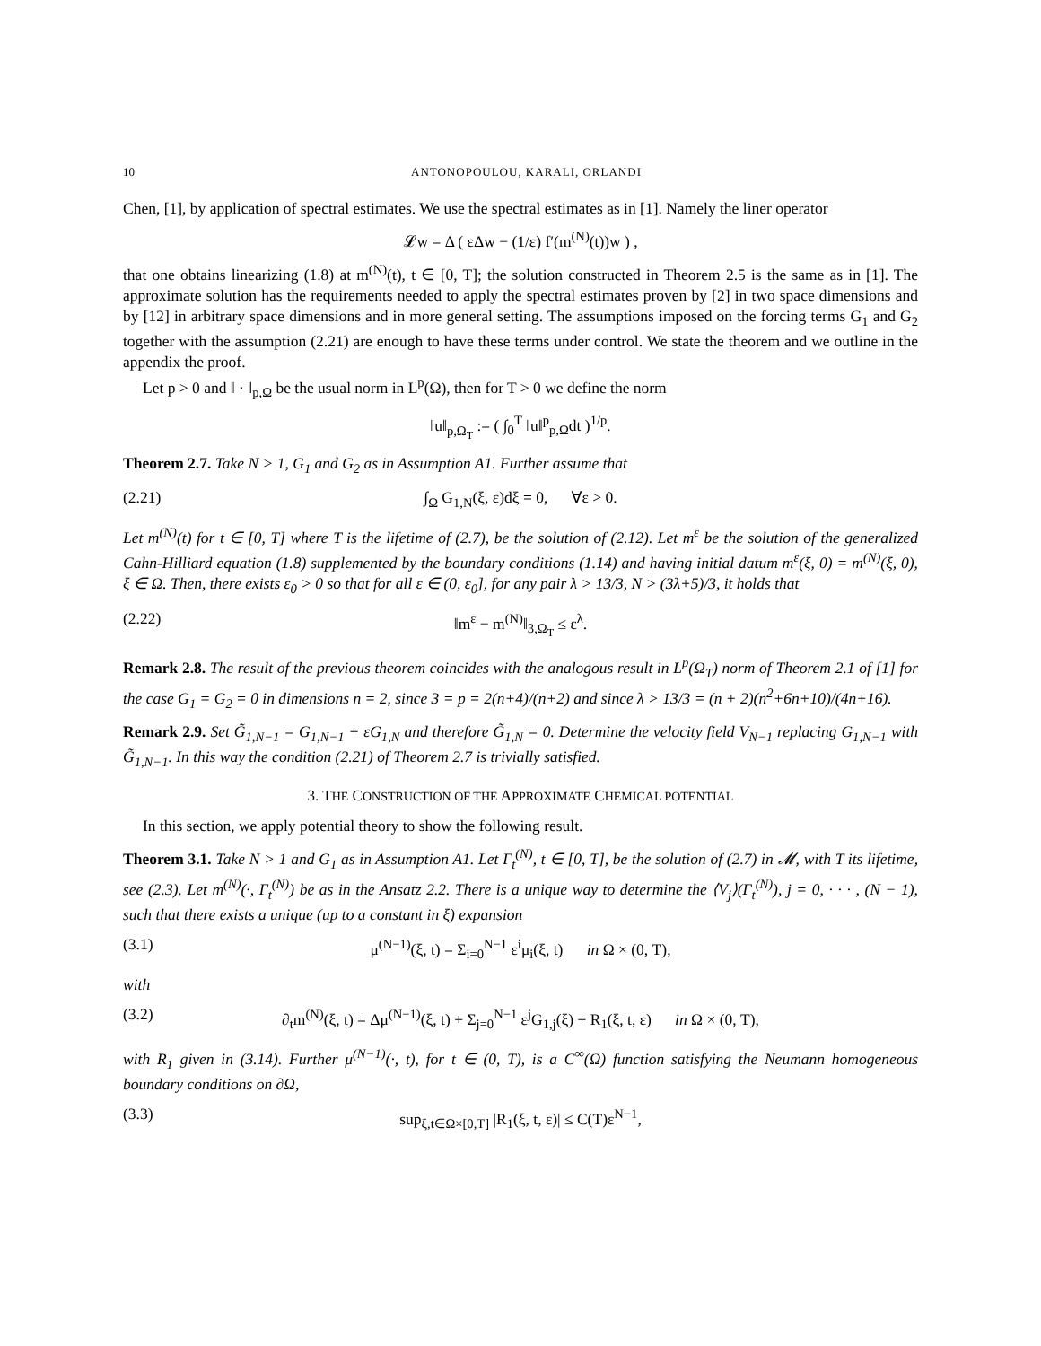10 ANTONOPOULOU, KARALI, ORLANDI
Chen, [1], by application of spectral estimates. We use the spectral estimates as in [1]. Namely the liner operator
𝓛w = Δ ( εΔw − (1/ε) f′(m<sup>(N)</sup>(t))w ) ,
that one obtains linearizing (1.8) at m<sup>(N)</sup>(t), t ∈ [0, T]; the solution constructed in Theorem 2.5 is the same as in [1]. The approximate solution has the requirements needed to apply the spectral estimates proven by [2] in two space dimensions and by [12] in arbitrary space dimensions and in more general setting. The assumptions imposed on the forcing terms G<sub>1</sub> and G<sub>2</sub> together with the assumption (2.21) are enough to have these terms under control. We state the theorem and we outline in the appendix the proof.
Let p > 0 and ‖ · ‖<sub>p,Ω</sub> be the usual norm in L<sup>p</sup>(Ω), then for T > 0 we define the norm
‖u‖<sub>p,Ω<sub>T</sub></sub> := ( ∫<sub>0</sub><sup>T</sup> ‖u‖<sup>p</sup><sub>p,Ω</sub>dt )<sup>1/p</sup>.
Theorem 2.7. Take N > 1, G<sub>1</sub> and G<sub>2</sub> as in Assumption A1. Further assume that
(2.21) ∫<sub>Ω</sub> G<sub>1,N</sub>(ξ, ε)dξ = 0, ∀ε > 0.
Let m<sup>(N)</sup>(t) for t ∈ [0, T] where T is the lifetime of (2.7), be the solution of (2.12). Let m<sup>ε</sup> be the solution of the generalized Cahn-Hilliard equation (1.8) supplemented by the boundary conditions (1.14) and having initial datum m<sup>ε</sup>(ξ, 0) = m<sup>(N)</sup>(ξ, 0), ξ ∈ Ω. Then, there exists ε<sub>0</sub> > 0 so that for all ε ∈ (0, ε<sub>0</sub>], for any pair λ > 13/3, N > (3λ+5)/3, it holds that
(2.22) ‖m<sup>ε</sup> − m<sup>(N)</sup>‖<sub>3,Ω<sub>T</sub></sub> ≤ ε<sup>λ</sup>.
Remark 2.8. The result of the previous theorem coincides with the analogous result in L<sup>p</sup>(Ω<sub>T</sub>) norm of Theorem 2.1 of [1] for the case G<sub>1</sub> = G<sub>2</sub> = 0 in dimensions n = 2, since 3 = p = 2(n+4)/(n+2) and since λ > 13/3 = (n + 2)(n<sup>2</sup>+6n+10)/(4n+16).
Remark 2.9. Set G̃<sub>1,N−1</sub> = G<sub>1,N−1</sub> + εG<sub>1,N</sub> and therefore G̃<sub>1,N</sub> = 0. Determine the velocity field V<sub>N−1</sub> replacing G<sub>1,N−1</sub> with G̃<sub>1,N−1</sub>. In this way the condition (2.21) of Theorem 2.7 is trivially satisfied.
3. THE CONSTRUCTION OF THE APPROXIMATE CHEMICAL POTENTIAL
In this section, we apply potential theory to show the following result.
Theorem 3.1. Take N > 1 and G<sub>1</sub> as in Assumption A1. Let Γ<sub>t</sub><sup>(N)</sup>, t ∈ [0, T], be the solution of (2.7) in 𝓜, with T its lifetime, see (2.3). Let m<sup>(N)</sup>(·, Γ<sub>t</sub><sup>(N)</sup>) be as in the Ansatz 2.2. There is a unique way to determine the ⟨V<sub>j</sub>⟩(Γ<sub>t</sub><sup>(N)</sup>), j = 0, · · · , (N − 1), such that there exists a unique (up to a constant in ξ) expansion
(3.1) μ<sup>(N−1)</sup>(ξ, t) = Σ<sub>i=0</sub><sup>N−1</sup> ε<sup>i</sup>μ<sub>i</sub>(ξ, t) in Ω × (0, T),
with
(3.2) ∂<sub>t</sub>m<sup>(N)</sup>(ξ, t) = Δμ<sup>(N−1)</sup>(ξ, t) + Σ<sub>j=0</sub><sup>N−1</sup> ε<sup>j</sup>G<sub>1,j</sub>(ξ) + R<sub>1</sub>(ξ, t, ε) in Ω × (0, T),
with R<sub>1</sub> given in (3.14). Further μ<sup>(N−1)</sup>(·, t), for t ∈ (0, T), is a C<sup>∞</sup>(Ω) function satisfying the Neumann homogeneous boundary conditions on ∂Ω,
(3.3) sup<sub>ξ,t∈Ω×[0,T]</sub> |R<sub>1</sub>(ξ, t, ε)| ≤ C(T)ε<sup>N−1</sup>,